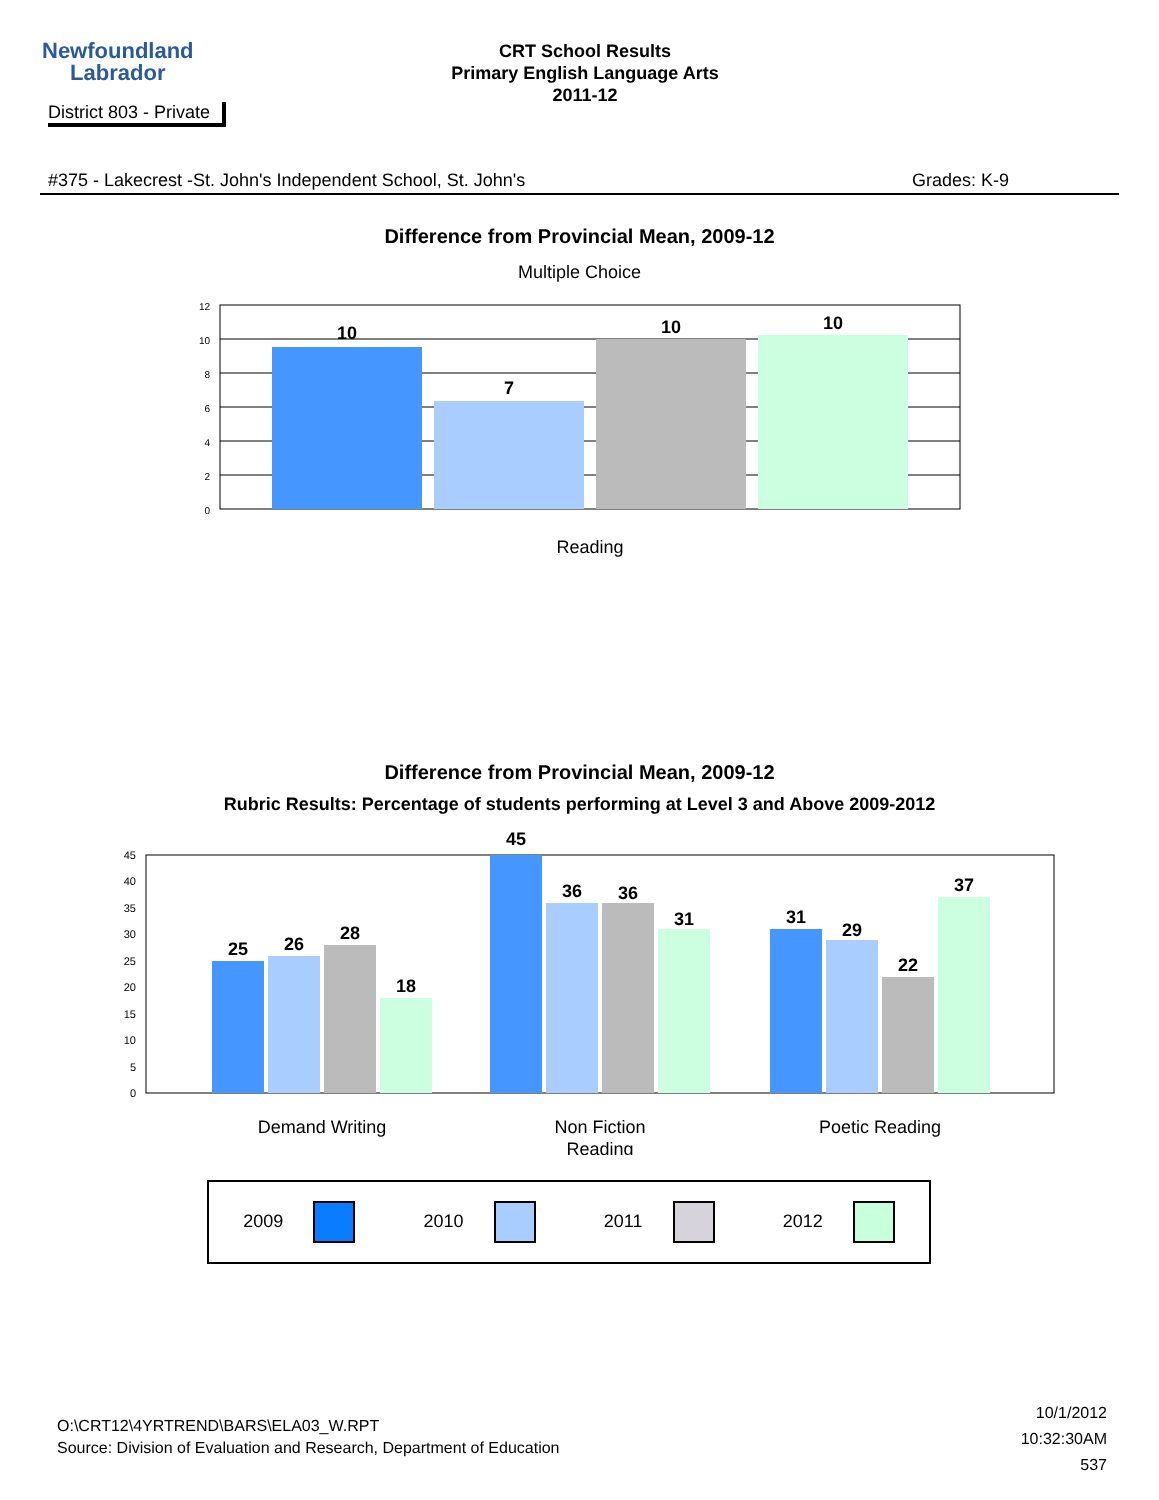Newfoundland
Labrador
CRT School Results
Primary English Language Arts
2011-12
District 803 - Private
#375 - Lakecrest -St. John's Independent School, St. John's Grades: K-9
Difference from Provincial Mean, 2009-12
Multiple Choice
12
10
8
6
4
2
0
10
7
10
10
Reading
Difference from Provincial Mean, 2009-12
Rubric Results: Percentage of students performing at Level 3 and Above 2009-2012
45
40
35
30
25
20
15
10
5
0
25
26
28
18
45
36
36
31
31
29
22
37
Demand Writing
Non Fiction
Reading
Poetic Reading
2009 2010 2011 2012
O:\CRT12\4YRTREND\BARS\ELA03_W.RPT
Source: Division of Evaluation and Research, Department of Education
10/1/2012
10:32:30AM
537